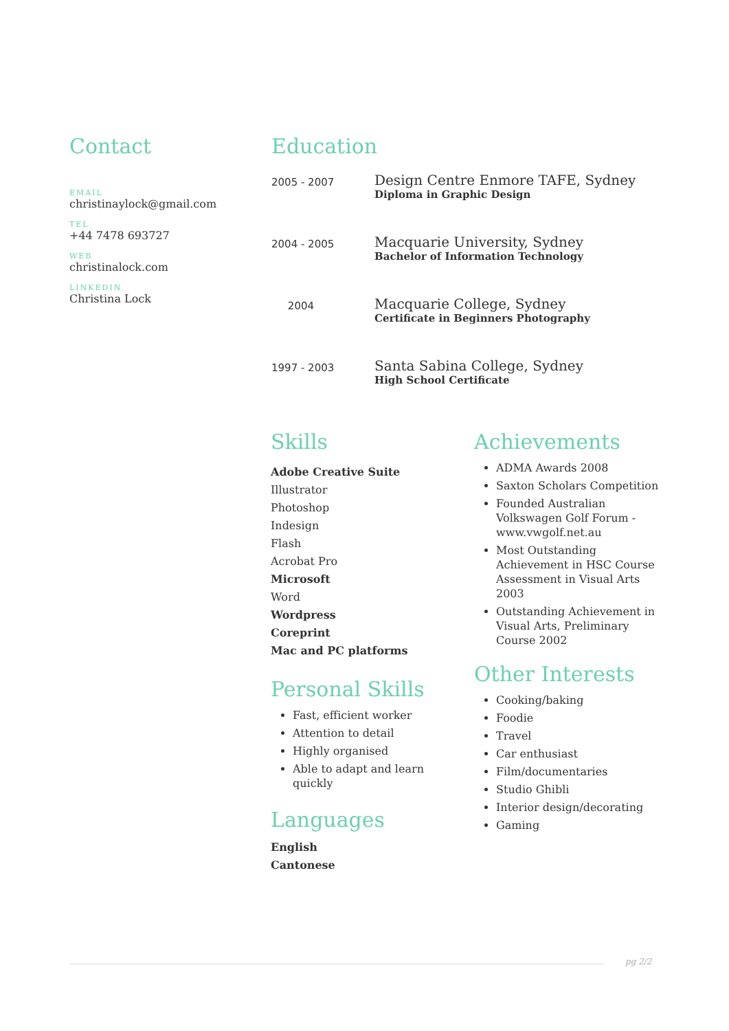Contact
EMAIL
christinaylock@gmail.com
TEL
+44 7478 693727
WEB
christinalock.com
LINKEDIN
Christina Lock
Education
2005 - 2007
Design Centre Enmore TAFE, Sydney
Diploma in Graphic Design
2004 - 2005
Macquarie University, Sydney
Bachelor of Information Technology
2004
Macquarie College, Sydney
Certificate in Beginners Photography
1997 - 2003
Santa Sabina College, Sydney
High School Certificate
Skills
Adobe Creative Suite
Illustrator
Photoshop
Indesign
Flash
Acrobat Pro
Microsoft
Word
Wordpress
Coreprint
Mac and PC platforms
Personal Skills
Fast, efficient worker
Attention to detail
Highly organised
Able to adapt and learn quickly
Languages
English
Cantonese
Achievements
ADMA Awards 2008
Saxton Scholars Competition
Founded Australian Volkswagen Golf Forum - www.vwgolf.net.au
Most Outstanding Achievement in HSC Course Assessment in Visual Arts 2003
Outstanding Achievement in Visual Arts, Preliminary Course 2002
Other Interests
Cooking/baking
Foodie
Travel
Car enthusiast
Film/documentaries
Studio Ghibli
Interior design/decorating
Gaming
pg 2/2